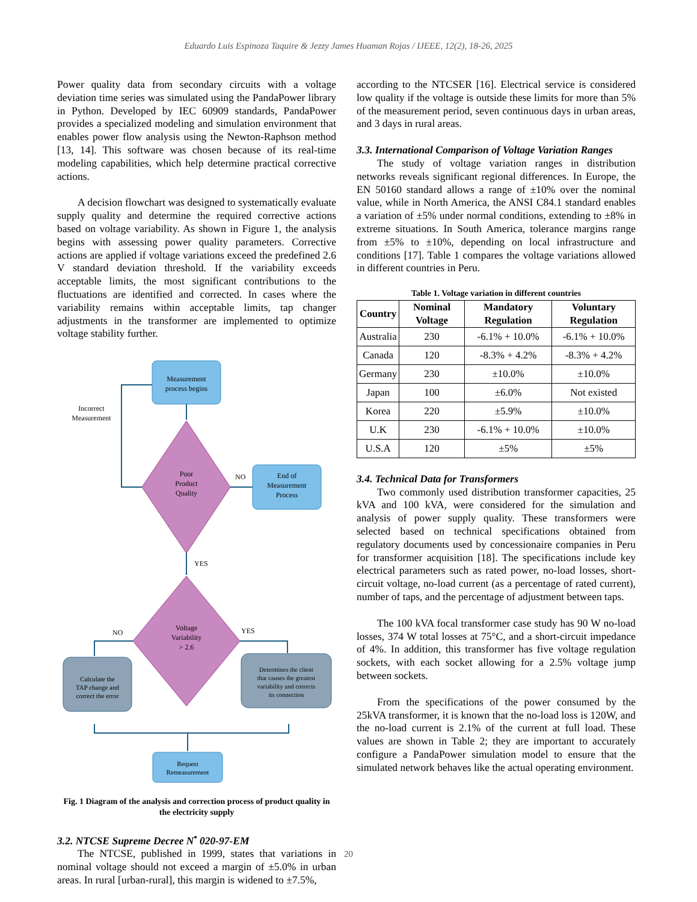Eduardo Luis Espinoza Taquire & Jezzy James Huaman Rojas / IJEEE, 12(2), 18-26, 2025
Power quality data from secondary circuits with a voltage deviation time series was simulated using the PandaPower library in Python. Developed by IEC 60909 standards, PandaPower provides a specialized modeling and simulation environment that enables power flow analysis using the Newton-Raphson method [13, 14]. This software was chosen because of its real-time modeling capabilities, which help determine practical corrective actions.
A decision flowchart was designed to systematically evaluate supply quality and determine the required corrective actions based on voltage variability. As shown in Figure 1, the analysis begins with assessing power quality parameters. Corrective actions are applied if voltage variations exceed the predefined 2.6 V standard deviation threshold. If the variability exceeds acceptable limits, the most significant contributions to the fluctuations are identified and corrected. In cases where the variability remains within acceptable limits, tap changer adjustments in the transformer are implemented to optimize voltage stability further.
Measurement
process begins
Incorrect
Measurement
Poor
Product
Quality
NO
End of
Measurement
Process
YES
Voltage
Variability
> 2.6
NO
YES
Calculate the
TAP change and
correct the error
Determines the client
that causes the greatest
variability and corrects
its connection
Request
Remeasurement
Fig. 1 Diagram of the analysis and correction process of product quality in the electricity supply
3.2. NTCSE Supreme Decree N<sup>•</sup> 020-97-EM
The NTCSE, published in 1999, states that variations in nominal voltage should not exceed a margin of ±5.0% in urban areas. In rural [urban-rural], this margin is widened to ±7.5%,
according to the NTCSER [16]. Electrical service is considered low quality if the voltage is outside these limits for more than 5% of the measurement period, seven continuous days in urban areas, and 3 days in rural areas.
3.3. International Comparison of Voltage Variation Ranges
The study of voltage variation ranges in distribution networks reveals significant regional differences. In Europe, the EN 50160 standard allows a range of ±10% over the nominal value, while in North America, the ANSI C84.1 standard enables a variation of ±5% under normal conditions, extending to ±8% in extreme situations. In South America, tolerance margins range from ±5% to ±10%, depending on local infrastructure and conditions [17]. Table 1 compares the voltage variations allowed in different countries in Peru.
Table 1. Voltage variation in different countries
| Country | Nominal Voltage | Mandatory Regulation | Voluntary Regulation |
| --- | --- | --- | --- |
| Australia | 230 | -6.1% + 10.0% | -6.1% + 10.0% |
| Canada | 120 | -8.3% + 4.2% | -8.3% + 4.2% |
| Germany | 230 | ±10.0% | ±10.0% |
| Japan | 100 | ±6.0% | Not existed |
| Korea | 220 | ±5.9% | ±10.0% |
| U.K | 230 | -6.1% + 10.0% | ±10.0% |
| U.S.A | 120 | ±5% | ±5% |
3.4. Technical Data for Transformers
Two commonly used distribution transformer capacities, 25 kVA and 100 kVA, were considered for the simulation and analysis of power supply quality. These transformers were selected based on technical specifications obtained from regulatory documents used by concessionaire companies in Peru for transformer acquisition [18]. The specifications include key electrical parameters such as rated power, no-load losses, short-circuit voltage, no-load current (as a percentage of rated current), number of taps, and the percentage of adjustment between taps.
The 100 kVA focal transformer case study has 90 W no-load losses, 374 W total losses at 75°C, and a short-circuit impedance of 4%. In addition, this transformer has five voltage regulation sockets, with each socket allowing for a 2.5% voltage jump between sockets.
From the specifications of the power consumed by the 25kVA transformer, it is known that the no-load loss is 120W, and the no-load current is 2.1% of the current at full load. These values are shown in Table 2; they are important to accurately configure a PandaPower simulation model to ensure that the simulated network behaves like the actual operating environment.
20